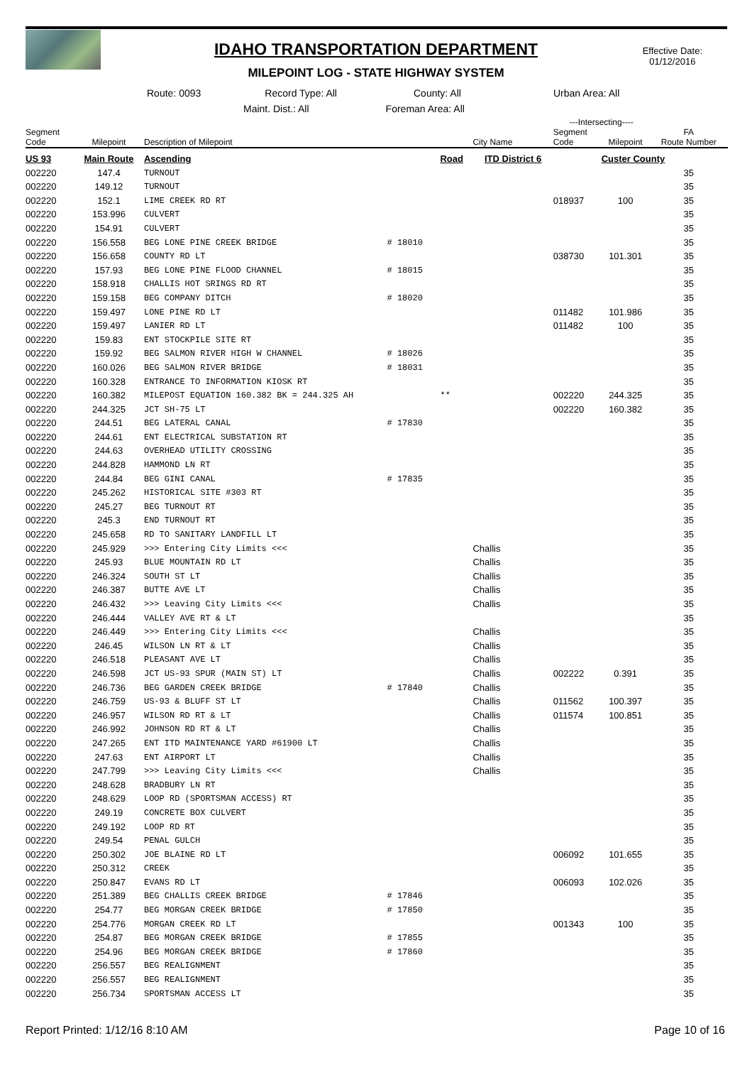IDAHO TRANSPORTATION DEPARTMENT
MILEPOINT LOG - STATE HIGHWAY SYSTEM
Effective Date:
01/12/2016
Route: 0093 Record Type: All County: All Urban Area: All
Maint. Dist.: All Foreman Area: All
| | | | | | | ---Intersecting---- | | |
| --- | --- | --- | --- | --- | --- | --- | --- | --- |
| Segment Code | Milepoint | Description of Milepoint | | | City Name | Segment Code | Milepoint | FA Route Number |
| US 93 | Main Route | Ascending | | Road | ITD District 6 | | Custer County | |
| 002220 | 147.4 | TURNOUT | | | | | | 35 |
| 002220 | 149.12 | TURNOUT | | | | | | 35 |
| 002220 | 152.1 | LIME CREEK RD RT | | | | 018937 | 100 | 35 |
| 002220 | 153.996 | CULVERT | | | | | | 35 |
| 002220 | 154.91 | CULVERT | | | | | | 35 |
| 002220 | 156.558 | BEG LONE PINE CREEK BRIDGE | # 18010 | | | | | 35 |
| 002220 | 156.658 | COUNTY RD LT | | | | 038730 | 101.301 | 35 |
| 002220 | 157.93 | BEG LONE PINE FLOOD CHANNEL | # 18015 | | | | | 35 |
| 002220 | 158.918 | CHALLIS HOT SRINGS RD RT | | | | | | 35 |
| 002220 | 159.158 | BEG COMPANY DITCH | # 18020 | | | | | 35 |
| 002220 | 159.497 | LONE PINE RD LT | | | | 011482 | 101.986 | 35 |
| 002220 | 159.497 | LANIER RD LT | | | | 011482 | 100 | 35 |
| 002220 | 159.83 | ENT STOCKPILE SITE RT | | | | | | 35 |
| 002220 | 159.92 | BEG SALMON RIVER HIGH W CHANNEL | # 18026 | | | | | 35 |
| 002220 | 160.026 | BEG SALMON RIVER BRIDGE | # 18031 | | | | | 35 |
| 002220 | 160.328 | ENTRANCE TO INFORMATION KIOSK RT | | | | | | 35 |
| 002220 | 160.382 | MILEPOST EQUATION 160.382 BK = 244.325 AH | | ** | | 002220 | 244.325 | 35 |
| 002220 | 244.325 | JCT SH-75 LT | | | | 002220 | 160.382 | 35 |
| 002220 | 244.51 | BEG LATERAL CANAL | # 17830 | | | | | 35 |
| 002220 | 244.61 | ENT ELECTRICAL SUBSTATION RT | | | | | | 35 |
| 002220 | 244.63 | OVERHEAD UTILITY CROSSING | | | | | | 35 |
| 002220 | 244.828 | HAMMOND LN RT | | | | | | 35 |
| 002220 | 244.84 | BEG GINI CANAL | # 17835 | | | | | 35 |
| 002220 | 245.262 | HISTORICAL SITE #303 RT | | | | | | 35 |
| 002220 | 245.27 | BEG TURNOUT RT | | | | | | 35 |
| 002220 | 245.3 | END TURNOUT RT | | | | | | 35 |
| 002220 | 245.658 | RD TO SANITARY LANDFILL LT | | | | | | 35 |
| 002220 | 245.929 | >>> Entering City Limits <<< | | | Challis | | | 35 |
| 002220 | 245.93 | BLUE MOUNTAIN RD LT | | | Challis | | | 35 |
| 002220 | 246.324 | SOUTH ST LT | | | Challis | | | 35 |
| 002220 | 246.387 | BUTTE AVE LT | | | Challis | | | 35 |
| 002220 | 246.432 | >>> Leaving City Limits <<< | | | Challis | | | 35 |
| 002220 | 246.444 | VALLEY AVE RT & LT | | | | | | 35 |
| 002220 | 246.449 | >>> Entering City Limits <<< | | | Challis | | | 35 |
| 002220 | 246.45 | WILSON LN RT & LT | | | Challis | | | 35 |
| 002220 | 246.518 | PLEASANT AVE LT | | | Challis | | | 35 |
| 002220 | 246.598 | JCT US-93 SPUR (MAIN ST) LT | | | Challis | 002222 | 0.391 | 35 |
| 002220 | 246.736 | BEG GARDEN CREEK BRIDGE | # 17840 | | Challis | | | 35 |
| 002220 | 246.759 | US-93 & BLUFF ST LT | | | Challis | 011562 | 100.397 | 35 |
| 002220 | 246.957 | WILSON RD RT & LT | | | Challis | 011574 | 100.851 | 35 |
| 002220 | 246.992 | JOHNSON RD RT & LT | | | Challis | | | 35 |
| 002220 | 247.265 | ENT ITD MAINTENANCE YARD #61900 LT | | | Challis | | | 35 |
| 002220 | 247.63 | ENT AIRPORT LT | | | Challis | | | 35 |
| 002220 | 247.799 | >>> Leaving City Limits <<< | | | Challis | | | 35 |
| 002220 | 248.628 | BRADBURY LN RT | | | | | | 35 |
| 002220 | 248.629 | LOOP RD (SPORTSMAN ACCESS) RT | | | | | | 35 |
| 002220 | 249.19 | CONCRETE BOX CULVERT | | | | | | 35 |
| 002220 | 249.192 | LOOP RD RT | | | | | | 35 |
| 002220 | 249.54 | PENAL GULCH | | | | | | 35 |
| 002220 | 250.302 | JOE BLAINE RD LT | | | | 006092 | 101.655 | 35 |
| 002220 | 250.312 | CREEK | | | | | | 35 |
| 002220 | 250.847 | EVANS RD LT | | | | 006093 | 102.026 | 35 |
| 002220 | 251.389 | BEG CHALLIS CREEK BRIDGE | # 17846 | | | | | 35 |
| 002220 | 254.77 | BEG MORGAN CREEK BRIDGE | # 17850 | | | | | 35 |
| 002220 | 254.776 | MORGAN CREEK RD LT | | | | 001343 | 100 | 35 |
| 002220 | 254.87 | BEG MORGAN CREEK BRIDGE | # 17855 | | | | | 35 |
| 002220 | 254.96 | BEG MORGAN CREEK BRIDGE | # 17860 | | | | | 35 |
| 002220 | 256.557 | BEG REALIGNMENT | | | | | | 35 |
| 002220 | 256.557 | BEG REALIGNMENT | | | | | | 35 |
| 002220 | 256.734 | SPORTSMAN ACCESS LT | | | | | | 35 |
Report Printed: 1/12/16 8:10 AM Page 10 of 16